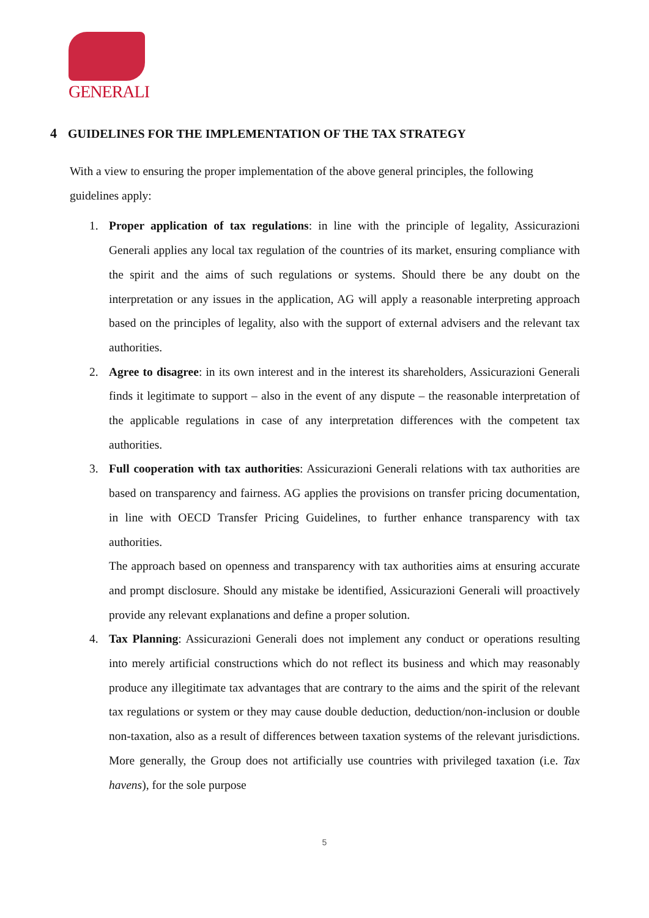GENERALI
4 GUIDELINES FOR THE IMPLEMENTATION OF THE TAX STRATEGY
With a view to ensuring the proper implementation of the above general principles, the following guidelines apply:
1. Proper application of tax regulations: in line with the principle of legality, Assicurazioni Generali applies any local tax regulation of the countries of its market, ensuring compliance with the spirit and the aims of such regulations or systems. Should there be any doubt on the interpretation or any issues in the application, AG will apply a reasonable interpreting approach based on the principles of legality, also with the support of external advisers and the relevant tax authorities.
2. Agree to disagree: in its own interest and in the interest its shareholders, Assicurazioni Generali finds it legitimate to support – also in the event of any dispute – the reasonable interpretation of the applicable regulations in case of any interpretation differences with the competent tax authorities.
3. Full cooperation with tax authorities: Assicurazioni Generali relations with tax authorities are based on transparency and fairness. AG applies the provisions on transfer pricing documentation, in line with OECD Transfer Pricing Guidelines, to further enhance transparency with tax authorities.
The approach based on openness and transparency with tax authorities aims at ensuring accurate and prompt disclosure. Should any mistake be identified, Assicurazioni Generali will proactively provide any relevant explanations and define a proper solution.
4. Tax Planning: Assicurazioni Generali does not implement any conduct or operations resulting into merely artificial constructions which do not reflect its business and which may reasonably produce any illegitimate tax advantages that are contrary to the aims and the spirit of the relevant tax regulations or system or they may cause double deduction, deduction/non-inclusion or double non-taxation, also as a result of differences between taxation systems of the relevant jurisdictions. More generally, the Group does not artificially use countries with privileged taxation (i.e. Tax havens), for the sole purpose
5